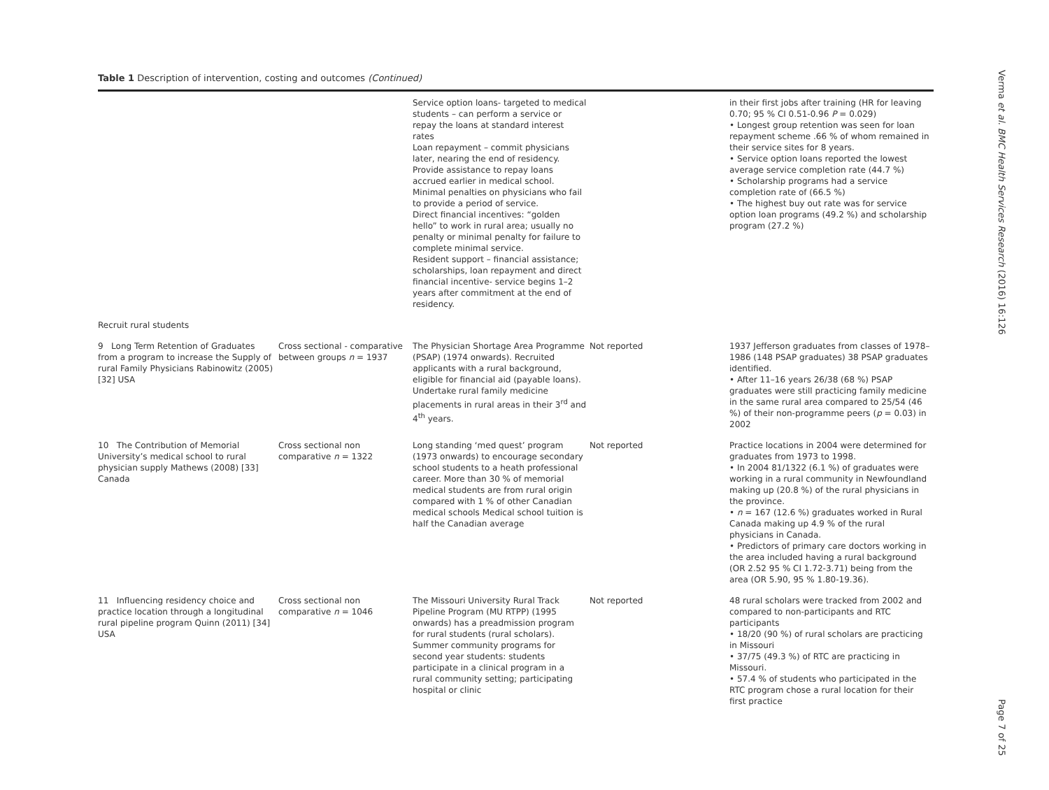Table 1 Description of intervention, costing and outcomes (Continued)
| | | Service option loans- targeted to medical students – can perform a service or repay the loans at standard interest rates Loan repayment – commit physicians later, nearing the end of residency. Provide assistance to repay loans accrued earlier in medical school. Minimal penalties on physicians who fail to provide a period of service. Direct financial incentives: “golden hello” to work in rural area; usually no penalty or minimal penalty for failure to complete minimal service. Resident support – financial assistance; scholarships, loan repayment and direct financial incentive- service begins 1–2 years after commitment at the end of residency. | | in their first jobs after training (HR for leaving 0.70; 95 % CI 0.51-0.96 P = 0.029) • Longest group retention was seen for loan repayment scheme .66 % of whom remained in their service sites for 8 years. • Service option loans reported the lowest average service completion rate (44.7 %) • Scholarship programs had a service completion rate of (66.5 %) • The highest buy out rate was for service option loan programs (49.2 %) and scholarship program (27.2 %) |
| Recruit rural students | | | | |
| 9 Long Term Retention of Graduates from a program to increase the Supply of rural Family Physicians Rabinowitz (2005) [32] USA | Cross sectional - comparative between groups n = 1937 | The Physician Shortage Area Programme (PSAP) (1974 onwards). Recruited applicants with a rural background, eligible for financial aid (payable loans). Undertake rural family medicine placements in rural areas in their 3<sup>rd</sup> and 4<sup>th</sup> years. | Not reported | 1937 Jefferson graduates from classes of 1978–1986 (148 PSAP graduates) 38 PSAP graduates identified. • After 11–16 years 26/38 (68 %) PSAP graduates were still practicing family medicine in the same rural area compared to 25/54 (46 %) of their non-programme peers ( p = 0.03) in 2002 |
| 10 The Contribution of Memorial University’s medical school to rural physician supply Mathews (2008) [33] Canada | Cross sectional non comparative n = 1322 | Long standing ‘med quest’ program (1973 onwards) to encourage secondary school students to a heath professional career. More than 30 % of memorial medical students are from rural origin compared with 1 % of other Canadian medical schools Medical school tuition is half the Canadian average | Not reported | Practice locations in 2004 were determined for graduates from 1973 to 1998. • In 2004 81/1322 (6.1 %) of graduates were working in a rural community in Newfoundland making up (20.8 %) of the rural physicians in the province. • n = 167 (12.6 %) graduates worked in Rural Canada making up 4.9 % of the rural physicians in Canada. • Predictors of primary care doctors working in the area included having a rural background (OR 2.52 95 % CI 1.72-3.71) being from the area (OR 5.90, 95 % 1.80-19.36). |
| 11 Influencing residency choice and practice location through a longitudinal rural pipeline program Quinn (2011) [34] USA | Cross sectional non comparative n = 1046 | The Missouri University Rural Track Pipeline Program (MU RTPP) (1995 onwards) has a preadmission program for rural students (rural scholars). Summer community programs for second year students: students participate in a clinical program in a rural community setting; participating hospital or clinic | Not reported | 48 rural scholars were tracked from 2002 and compared to non-participants and RTC participants • 18/20 (90 %) of rural scholars are practicing in Missouri • 37/75 (49.3 %) of RTC are practicing in Missouri. • 57.4 % of students who participated in the RTC program chose a rural location for their first practice |
Verma et al. BMC Health Services Research (2016) 16:126
Page 7 of 25